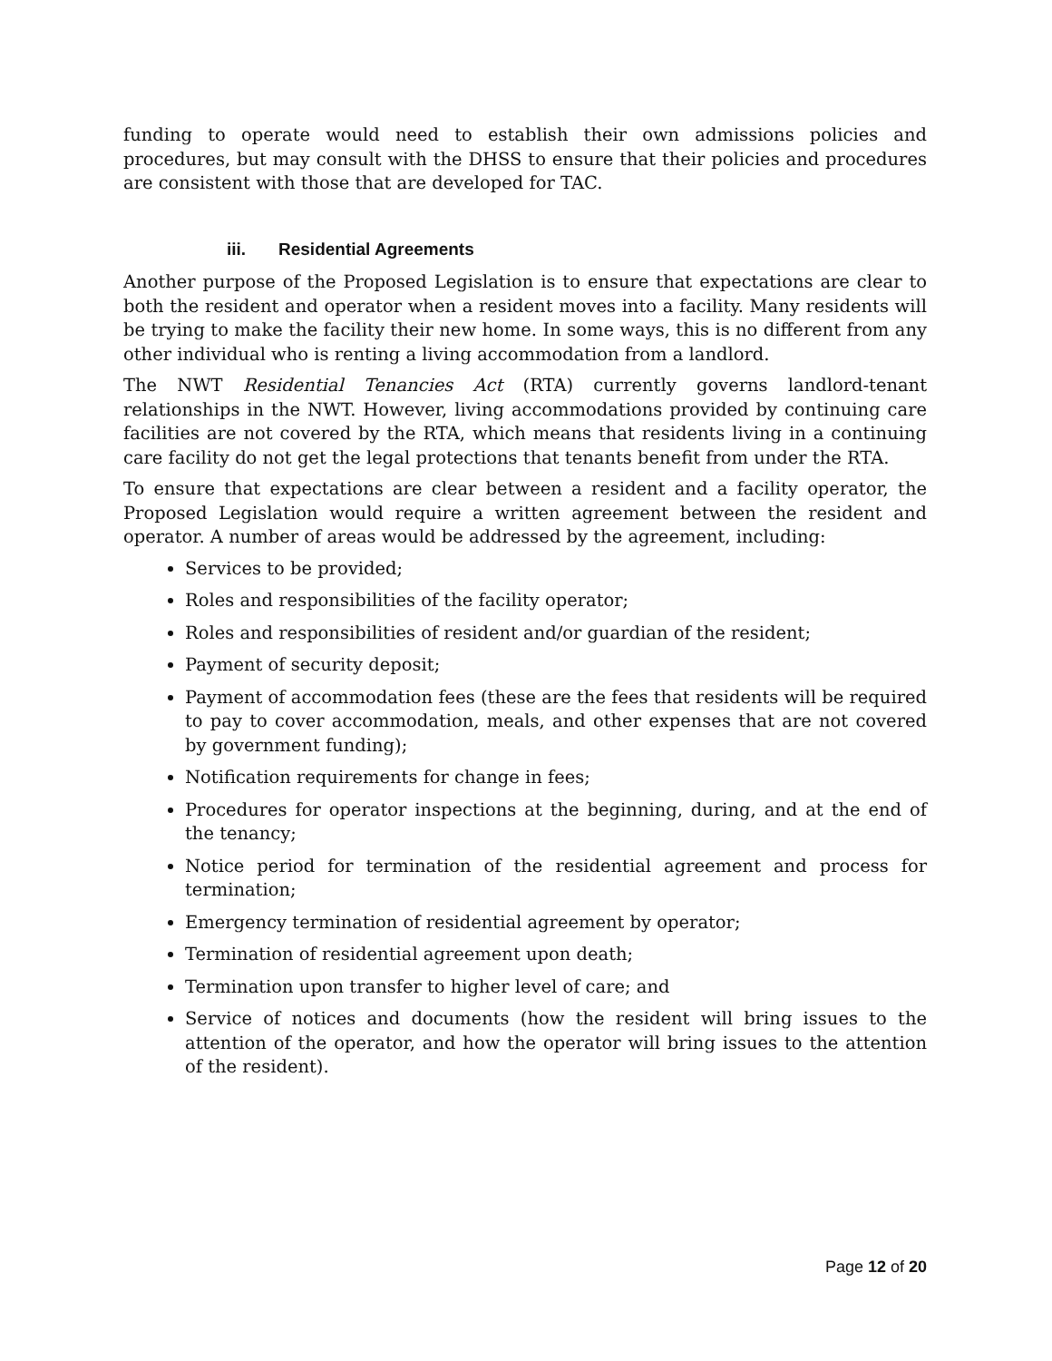funding to operate would need to establish their own admissions policies and procedures, but may consult with the DHSS to ensure that their policies and procedures are consistent with those that are developed for TAC.
iii. Residential Agreements
Another purpose of the Proposed Legislation is to ensure that expectations are clear to both the resident and operator when a resident moves into a facility. Many residents will be trying to make the facility their new home. In some ways, this is no different from any other individual who is renting a living accommodation from a landlord.
The NWT Residential Tenancies Act (RTA) currently governs landlord-tenant relationships in the NWT. However, living accommodations provided by continuing care facilities are not covered by the RTA, which means that residents living in a continuing care facility do not get the legal protections that tenants benefit from under the RTA.
To ensure that expectations are clear between a resident and a facility operator, the Proposed Legislation would require a written agreement between the resident and operator. A number of areas would be addressed by the agreement, including:
Services to be provided;
Roles and responsibilities of the facility operator;
Roles and responsibilities of resident and/or guardian of the resident;
Payment of security deposit;
Payment of accommodation fees (these are the fees that residents will be required to pay to cover accommodation, meals, and other expenses that are not covered by government funding);
Notification requirements for change in fees;
Procedures for operator inspections at the beginning, during, and at the end of the tenancy;
Notice period for termination of the residential agreement and process for termination;
Emergency termination of residential agreement by operator;
Termination of residential agreement upon death;
Termination upon transfer to higher level of care; and
Service of notices and documents (how the resident will bring issues to the attention of the operator, and how the operator will bring issues to the attention of the resident).
Page 12 of 20